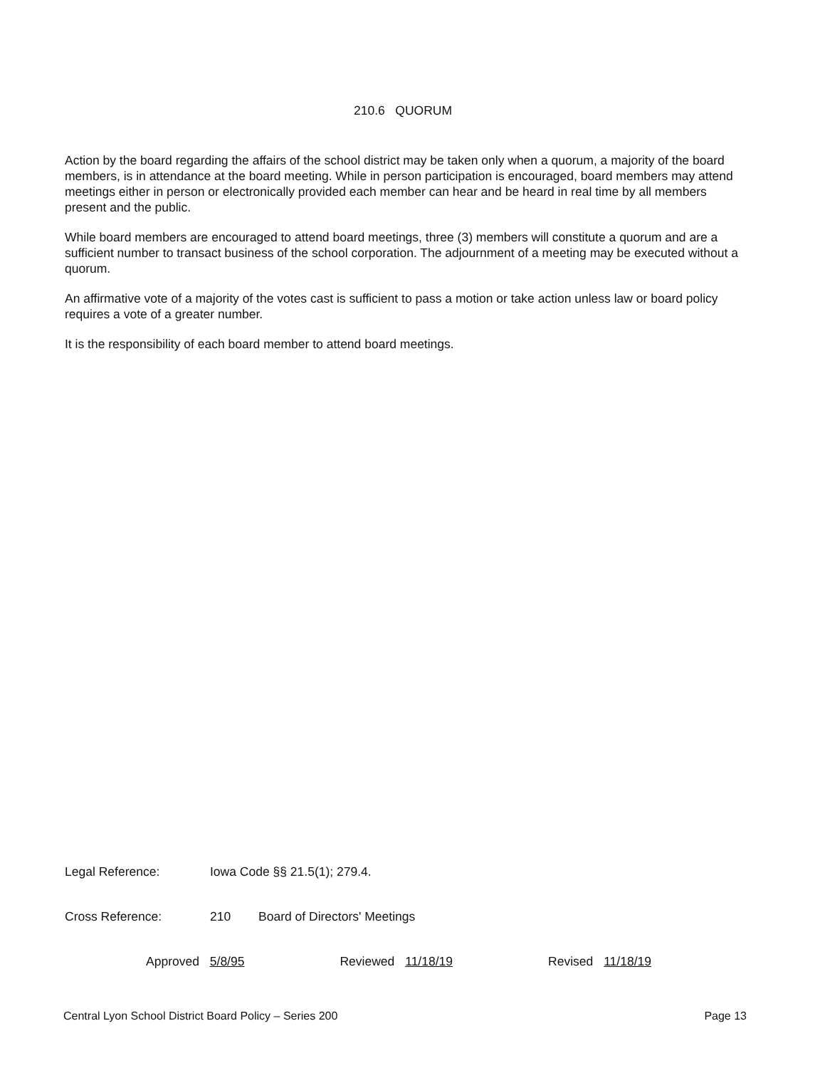210.6 QUORUM
Action by the board regarding the affairs of the school district may be taken only when a quorum, a majority of the board members, is in attendance at the board meeting. While in person participation is encouraged, board members may attend meetings either in person or electronically provided each member can hear and be heard in real time by all members present and the public.
While board members are encouraged to attend board meetings, three (3) members will constitute a quorum and are a sufficient number to transact business of the school corporation. The adjournment of a meeting may be executed without a quorum.
An affirmative vote of a majority of the votes cast is sufficient to pass a motion or take action unless law or board policy requires a vote of a greater number.
It is the responsibility of each board member to attend board meetings.
Legal Reference: Iowa Code §§ 21.5(1); 279.4.
Cross Reference: 210 Board of Directors' Meetings
Approved 5/8/95 Reviewed 11/18/19 Revised 11/18/19
Central Lyon School District Board Policy – Series 200 Page 13